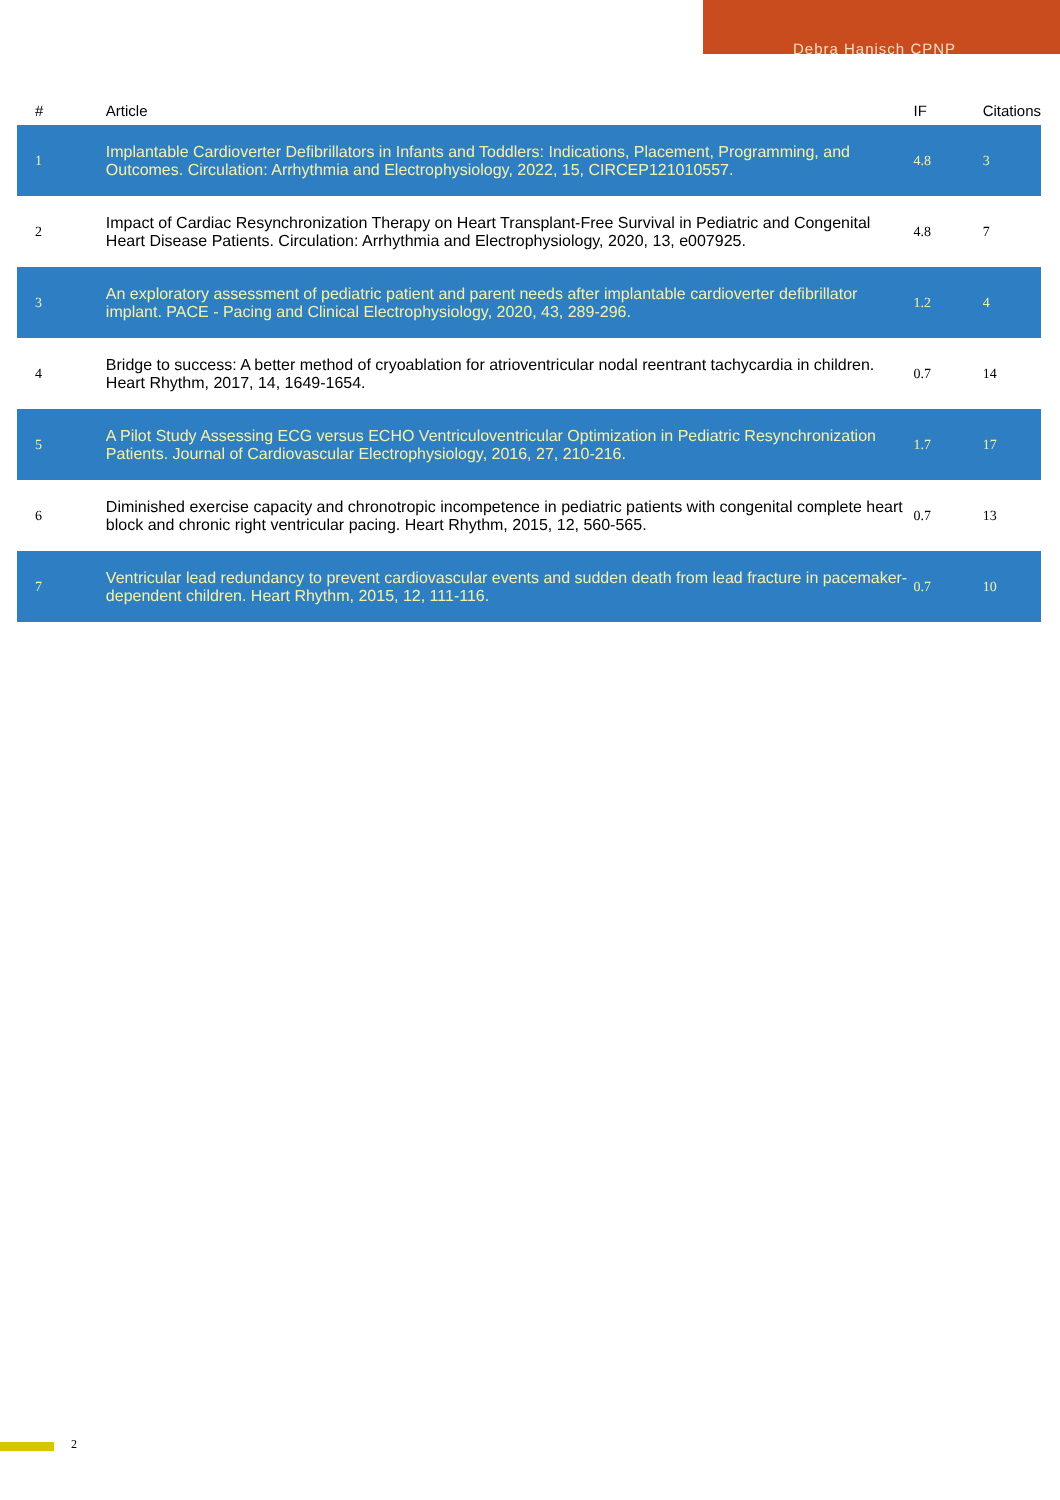Debra Hanisch CPNP
| # | Article | IF | Citations |
| --- | --- | --- | --- |
| 1 | Implantable Cardioverter Defibrillators in Infants and Toddlers: Indications, Placement, Programming, and Outcomes. Circulation: Arrhythmia and Electrophysiology, 2022, 15, CIRCEP121010557. | 4.8 | 3 |
| 2 | Impact of Cardiac Resynchronization Therapy on Heart Transplant-Free Survival in Pediatric and Congenital Heart Disease Patients. Circulation: Arrhythmia and Electrophysiology, 2020, 13, e007925. | 4.8 | 7 |
| 3 | An exploratory assessment of pediatric patient and parent needs after implantable cardioverter defibrillator implant. PACE - Pacing and Clinical Electrophysiology, 2020, 43, 289-296. | 1.2 | 4 |
| 4 | Bridge to success: A better method of cryoablation for atrioventricular nodal reentrant tachycardia in children. Heart Rhythm, 2017, 14, 1649-1654. | 0.7 | 14 |
| 5 | A Pilot Study Assessing ECG versus ECHO Ventriculoventricular Optimization in Pediatric Resynchronization Patients. Journal of Cardiovascular Electrophysiology, 2016, 27, 210-216. | 1.7 | 17 |
| 6 | Diminished exercise capacity and chronotropic incompetence in pediatric patients with congenital complete heart block and chronic right ventricular pacing. Heart Rhythm, 2015, 12, 560-565. | 0.7 | 13 |
| 7 | Ventricular lead redundancy to prevent cardiovascular events and sudden death from lead fracture in pacemaker-dependent children. Heart Rhythm, 2015, 12, 111-116. | 0.7 | 10 |
2